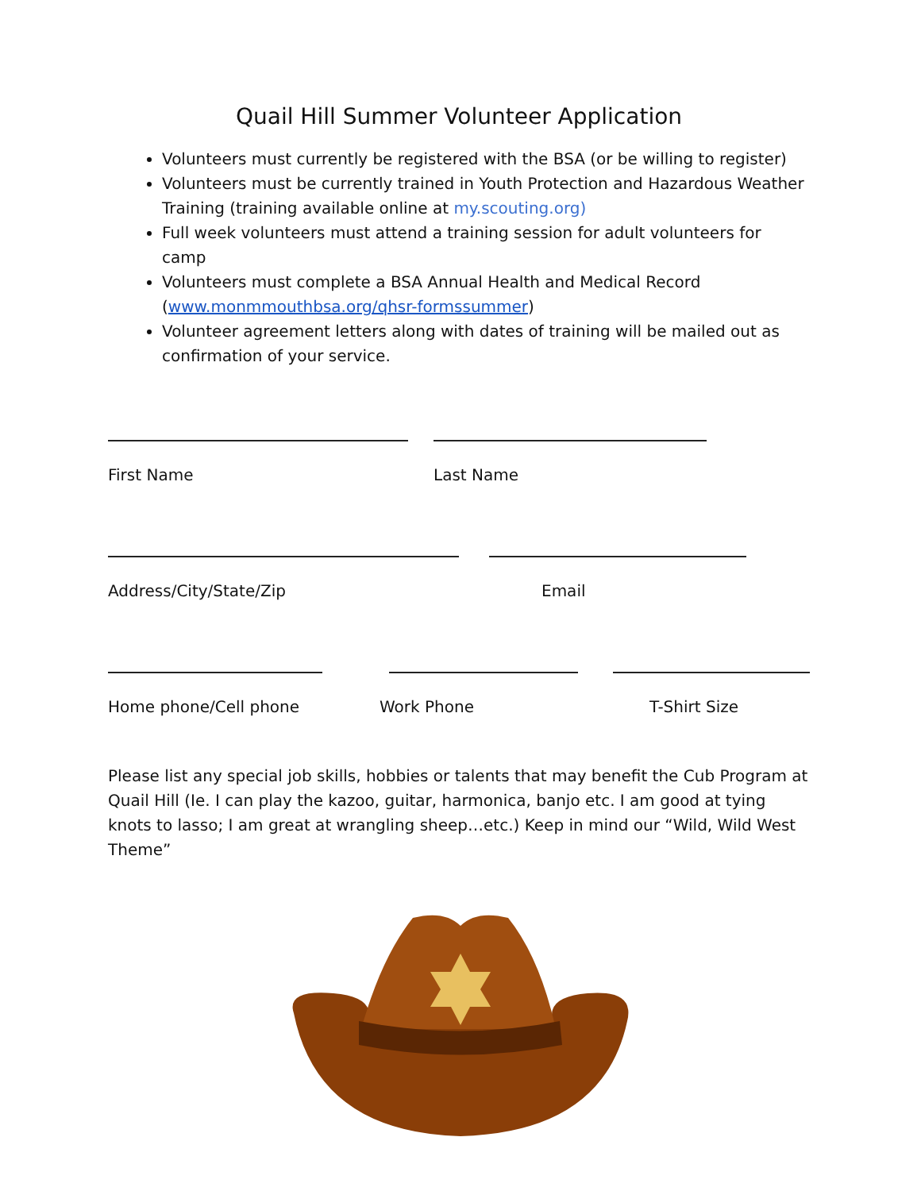Quail Hill Summer Volunteer Application
Volunteers must currently be registered with the BSA (or be willing to register)
Volunteers must be currently trained in Youth Protection and Hazardous Weather Training (training available online at my.scouting.org)
Full week volunteers must attend a training session for adult volunteers for camp
Volunteers must complete a BSA Annual Health and Medical Record (www.monmmouthbsa.org/qhsr-formssummer)
Volunteer agreement letters along with dates of training will be mailed out as confirmation of your service.
First Name Last Name
Address/City/State/Zip Email
Home phone/Cell phone Work Phone T-Shirt Size
Please list any special job skills, hobbies or talents that may benefit the Cub Program at Quail Hill (Ie. I can play the kazoo, guitar, harmonica, banjo etc. I am good at tying knots to lasso; I am great at wrangling sheep…etc.) Keep in mind our “Wild, Wild West Theme”